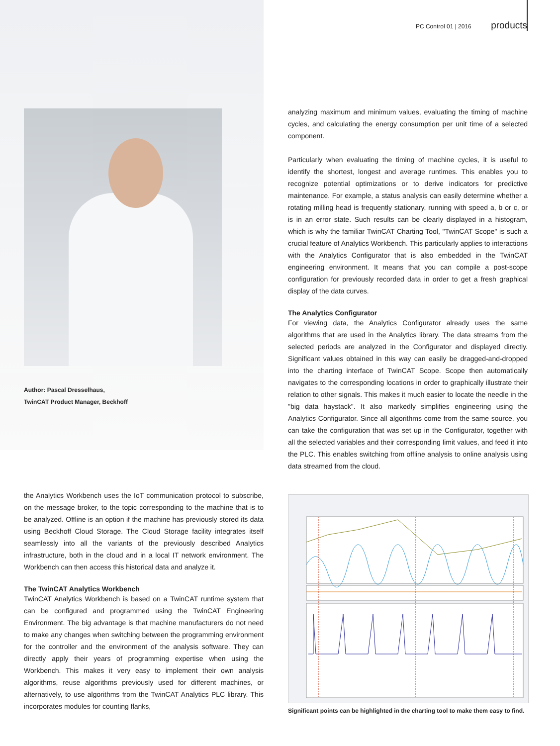PC Control 01 | 2016 products
Author: Pascal Dresselhaus,
TwinCAT Product Manager, Beckhoff
analyzing maximum and minimum values, evaluating the timing of machine cycles, and calculating the energy consumption per unit time of a selected component.
Particularly when evaluating the timing of machine cycles, it is useful to identify the shortest, longest and average runtimes. This enables you to recognize potential optimizations or to derive indicators for predictive maintenance. For example, a status analysis can easily determine whether a rotating milling head is frequently stationary, running with speed a, b or c, or is in an error state. Such results can be clearly displayed in a histogram, which is why the familiar TwinCAT Charting Tool, "TwinCAT Scope" is such a crucial feature of Analytics Workbench. This particularly applies to interactions with the Analytics Configurator that is also embedded in the TwinCAT engineering environment. It means that you can compile a post-scope configuration for previously recorded data in order to get a fresh graphical display of the data curves.
The Analytics Configurator
For viewing data, the Analytics Configurator already uses the same algorithms that are used in the Analytics library. The data streams from the selected periods are analyzed in the Configurator and displayed directly. Significant values obtained in this way can easily be dragged-and-dropped into the charting interface of TwinCAT Scope. Scope then automatically navigates to the corresponding locations in order to graphically illustrate their relation to other signals. This makes it much easier to locate the needle in the "big data haystack". It also markedly simplifies engineering using the Analytics Configurator. Since all algorithms come from the same source, you can take the configuration that was set up in the Configurator, together with all the selected variables and their corresponding limit values, and feed it into the PLC. This enables switching from offline analysis to online analysis using data streamed from the cloud.
the Analytics Workbench uses the IoT communication protocol to subscribe, on the message broker, to the topic corresponding to the machine that is to be analyzed. Offline is an option if the machine has previously stored its data using Beckhoff Cloud Storage. The Cloud Storage facility integrates itself seamlessly into all the variants of the previously described Analytics infrastructure, both in the cloud and in a local IT network environment. The Workbench can then access this historical data and analyze it.
The TwinCAT Analytics Workbench
TwinCAT Analytics Workbench is based on a TwinCAT runtime system that can be configured and programmed using the TwinCAT Engineering Environment. The big advantage is that machine manufacturers do not need to make any changes when switching between the programming environment for the controller and the environment of the analysis software. They can directly apply their years of programming expertise when using the Workbench. This makes it very easy to implement their own analysis algorithms, reuse algorithms previously used for different machines, or alternatively, to use algorithms from the TwinCAT Analytics PLC library. This incorporates modules for counting flanks,
Significant points can be highlighted in the charting tool to make them easy to find.